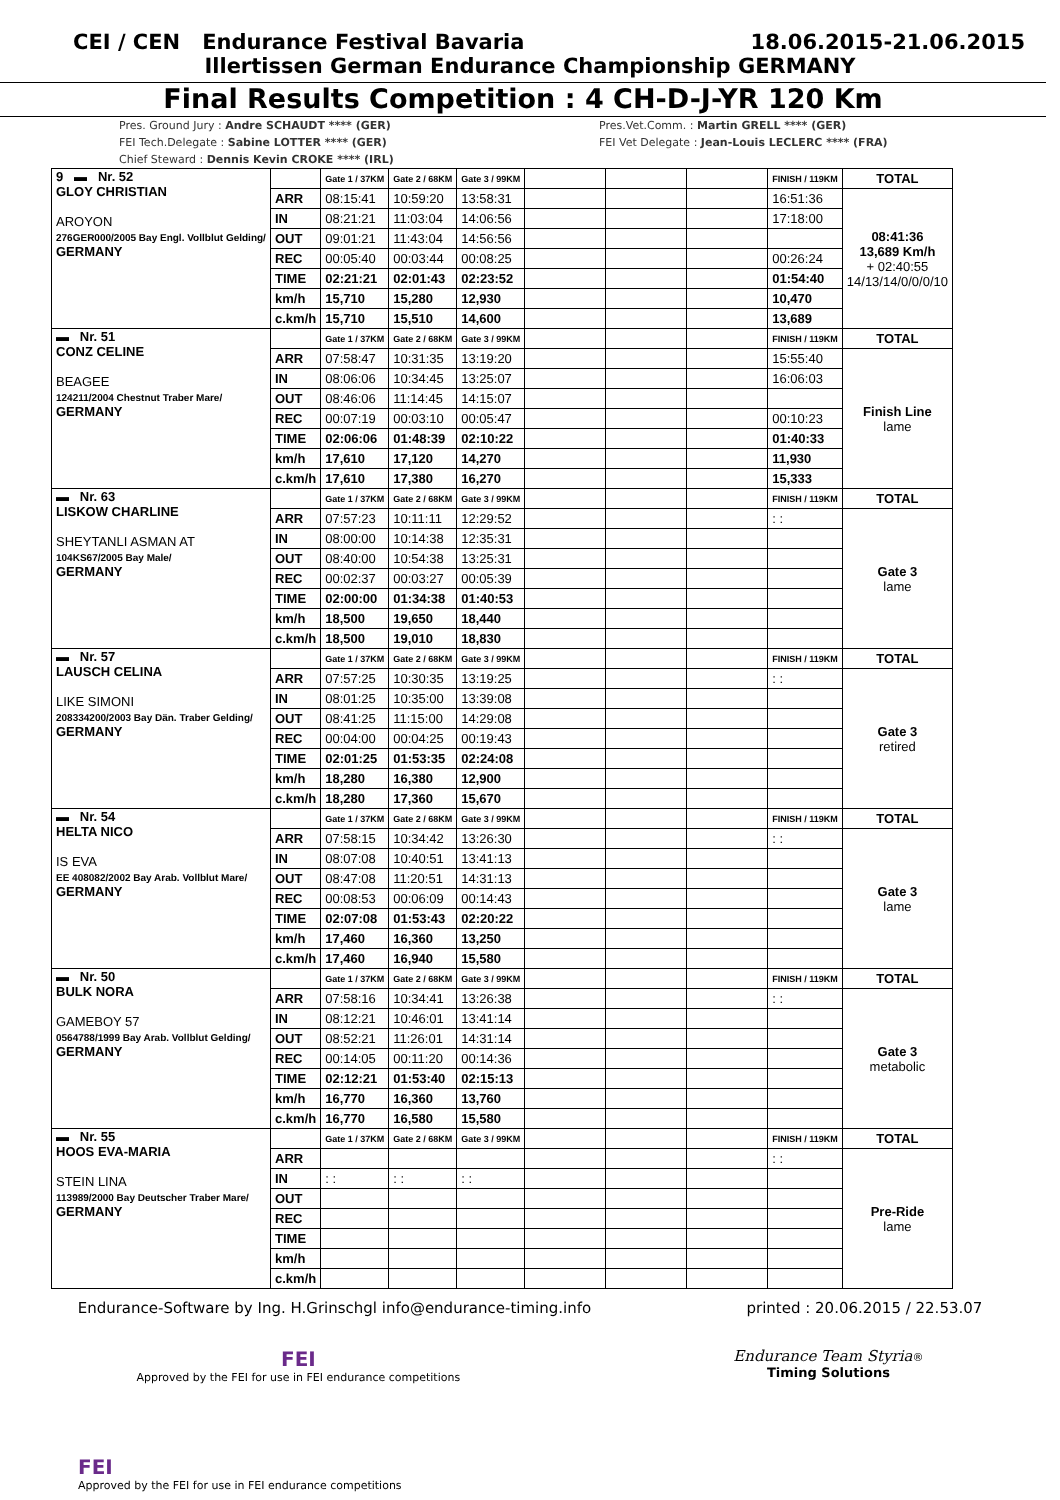CEI / CEN Endurance Festival Bavaria 18.06.2015-21.06.2015
Illertissen German Endurance Championship GERMANY
Final Results Competition : 4 CH-D-J-YR 120 Km
Pres. Ground Jury : Andre SCHAUDT **** (GER)
FEI Tech.Delegate : Sabine LOTTER **** (GER)
Chief Steward : Dennis Kevin CROKE **** (IRL)
Pres.Vet.Comm. : Martin GRELL **** (GER)
FEI Vet Delegate : Jean-Louis LECLERC **** (FRA)
| 9 ▬ Nr. 52 GLOY CHRISTIAN AROYON 276GER000/2005 Bay Engl. Vollblut Gelding/ GERMANY | | Gate 1 / 37KM | Gate 2 / 68KM | Gate 3 / 99KM | | | | FINISH / 119KM | TOTAL |
| | ARR | 08:15:41 | 10:59:20 | 13:58:31 | | | | 16:51:36 | 08:41:36 13,689 Km/h + 02:40:55 14/13/14/0/0/0/10 |
| | IN | 08:21:21 | 11:03:04 | 14:06:56 | | | | 17:18:00 | |
| | OUT | 09:01:21 | 11:43:04 | 14:56:56 | | | | | |
| | REC | 00:05:40 | 00:03:44 | 00:08:25 | | | | 00:26:24 | |
| | TIME | 02:21:21 | 02:01:43 | 02:23:52 | | | | 01:54:40 | |
| | km/h | 15,710 | 15,280 | 12,930 | | | | 10,470 | |
| | c.km/h | 15,710 | 15,510 | 14,600 | | | | 13,689 | |
| ▬ Nr. 51 CONZ CELINE BEAGEE 124211/2004 Chestnut Traber Mare/ GERMANY | | Gate 1 / 37KM | Gate 2 / 68KM | Gate 3 / 99KM | | | | FINISH / 119KM | TOTAL |
| | ARR | 07:58:47 | 10:31:35 | 13:19:20 | | | | 15:55:40 | Finish Line lame |
| | IN | 08:06:06 | 10:34:45 | 13:25:07 | | | | 16:06:03 | |
| | OUT | 08:46:06 | 11:14:45 | 14:15:07 | | | | | |
| | REC | 00:07:19 | 00:03:10 | 00:05:47 | | | | 00:10:23 | |
| | TIME | 02:06:06 | 01:48:39 | 02:10:22 | | | | 01:40:33 | |
| | km/h | 17,610 | 17,120 | 14,270 | | | | 11,930 | |
| | c.km/h | 17,610 | 17,380 | 16,270 | | | | 15,333 | |
| ▬ Nr. 63 LISKOW CHARLINE SHEYTANLI ASMAN AT 104KS67/2005 Bay Male/ GERMANY | | Gate 1 / 37KM | Gate 2 / 68KM | Gate 3 / 99KM | | | | FINISH / 119KM | TOTAL |
| | ARR | 07:57:23 | 10:11:11 | 12:29:52 | | | | : : | Gate 3 lame |
| | IN | 08:00:00 | 10:14:38 | 12:35:31 | | | | | |
| | OUT | 08:40:00 | 10:54:38 | 13:25:31 | | | | | |
| | REC | 00:02:37 | 00:03:27 | 00:05:39 | | | | | |
| | TIME | 02:00:00 | 01:34:38 | 01:40:53 | | | | | |
| | km/h | 18,500 | 19,650 | 18,440 | | | | | |
| | c.km/h | 18,500 | 19,010 | 18,830 | | | | | |
| ▬ Nr. 57 LAUSCH CELINA LIKE SIMONI 208334200/2003 Bay Dän. Traber Gelding/ GERMANY | | Gate 1 / 37KM | Gate 2 / 68KM | Gate 3 / 99KM | | | | FINISH / 119KM | TOTAL |
| | ARR | 07:57:25 | 10:30:35 | 13:19:25 | | | | : : | Gate 3 retired |
| | IN | 08:01:25 | 10:35:00 | 13:39:08 | | | | | |
| | OUT | 08:41:25 | 11:15:00 | 14:29:08 | | | | | |
| | REC | 00:04:00 | 00:04:25 | 00:19:43 | | | | | |
| | TIME | 02:01:25 | 01:53:35 | 02:24:08 | | | | | |
| | km/h | 18,280 | 16,380 | 12,900 | | | | | |
| | c.km/h | 18,280 | 17,360 | 15,670 | | | | | |
| ▬ Nr. 54 HELTA NICO IS EVA EE 408082/2002 Bay Arab. Vollblut Mare/ GERMANY | | Gate 1 / 37KM | Gate 2 / 68KM | Gate 3 / 99KM | | | | FINISH / 119KM | TOTAL |
| | ARR | 07:58:15 | 10:34:42 | 13:26:30 | | | | : : | Gate 3 lame |
| | IN | 08:07:08 | 10:40:51 | 13:41:13 | | | | | |
| | OUT | 08:47:08 | 11:20:51 | 14:31:13 | | | | | |
| | REC | 00:08:53 | 00:06:09 | 00:14:43 | | | | | |
| | TIME | 02:07:08 | 01:53:43 | 02:20:22 | | | | | |
| | km/h | 17,460 | 16,360 | 13,250 | | | | | |
| | c.km/h | 17,460 | 16,940 | 15,580 | | | | | |
| ▬ Nr. 50 BULK NORA GAMEBOY 57 0564788/1999 Bay Arab. Vollblut Gelding/ GERMANY | | Gate 1 / 37KM | Gate 2 / 68KM | Gate 3 / 99KM | | | | FINISH / 119KM | TOTAL |
| | ARR | 07:58:16 | 10:34:41 | 13:26:38 | | | | : : | Gate 3 metabolic |
| | IN | 08:12:21 | 10:46:01 | 13:41:14 | | | | | |
| | OUT | 08:52:21 | 11:26:01 | 14:31:14 | | | | | |
| | REC | 00:14:05 | 00:11:20 | 00:14:36 | | | | | |
| | TIME | 02:12:21 | 01:53:40 | 02:15:13 | | | | | |
| | km/h | 16,770 | 16,360 | 13,760 | | | | | |
| | c.km/h | 16,770 | 16,580 | 15,580 | | | | | |
| ▬ Nr. 55 HOOS EVA-MARIA STEIN LINA 113989/2000 Bay Deutscher Traber Mare/ GERMANY | | Gate 1 / 37KM | Gate 2 / 68KM | Gate 3 / 99KM | | | | FINISH / 119KM | TOTAL |
| | ARR | | | | | | | : : | Pre-Ride lame |
| | IN | : : | : : | : : | | | | | |
| | OUT | | | | | | | | |
| | REC | | | | | | | | |
| | TIME | | | | | | | | |
| | km/h | | | | | | | | |
| | c.km/h | | | | | | | | |
Endurance-Software by Ing. H.Grinschgl info@endurance-timing.info printed : 20.06.2015 / 22.53.07
FEI
Approved by the FEI for use in FEI endurance competitions
Endurance Team Styria®
Timing Solutions
FEI
Approved by the FEI for use in FEI endurance competitions